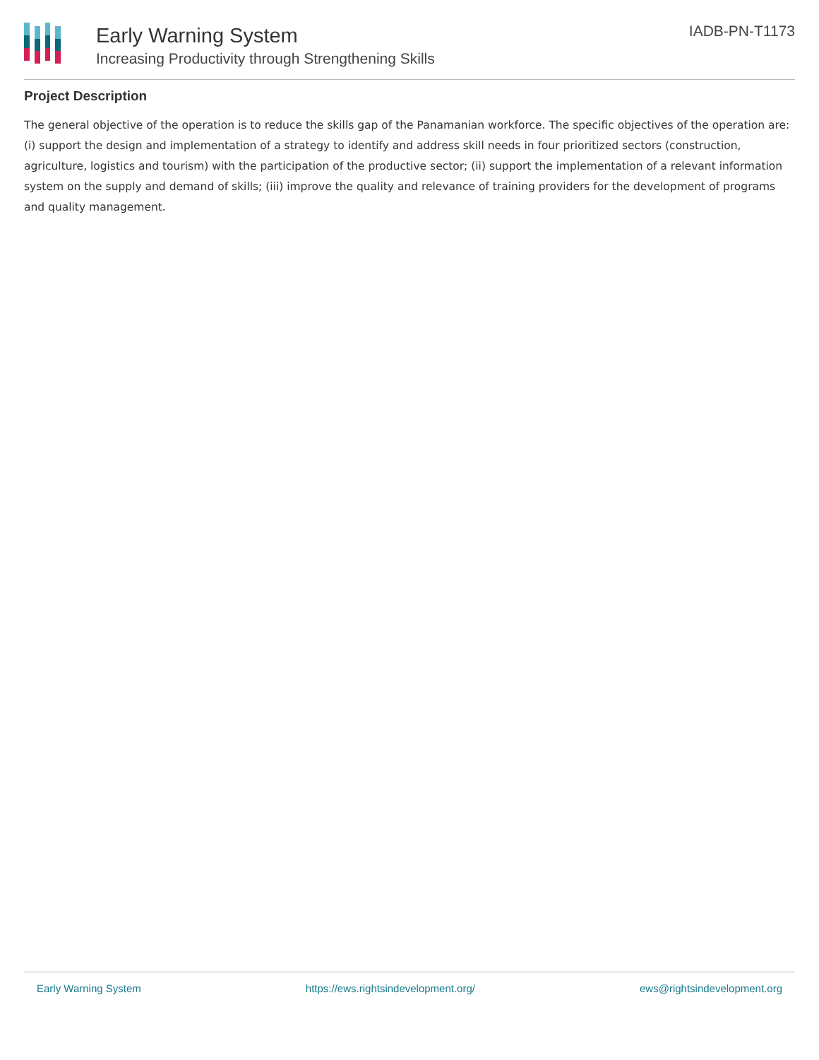Early Warning System
Increasing Productivity through Strengthening Skills
IADB-PN-T1173
Project Description
The general objective of the operation is to reduce the skills gap of the Panamanian workforce. The specific objectives of the operation are: (i) support the design and implementation of a strategy to identify and address skill needs in four prioritized sectors (construction, agriculture, logistics and tourism) with the participation of the productive sector; (ii) support the implementation of a relevant information system on the supply and demand of skills; (iii) improve the quality and relevance of training providers for the development of programs and quality management.
Early Warning System https://ews.rightsindevelopment.org/ ews@rightsindevelopment.org